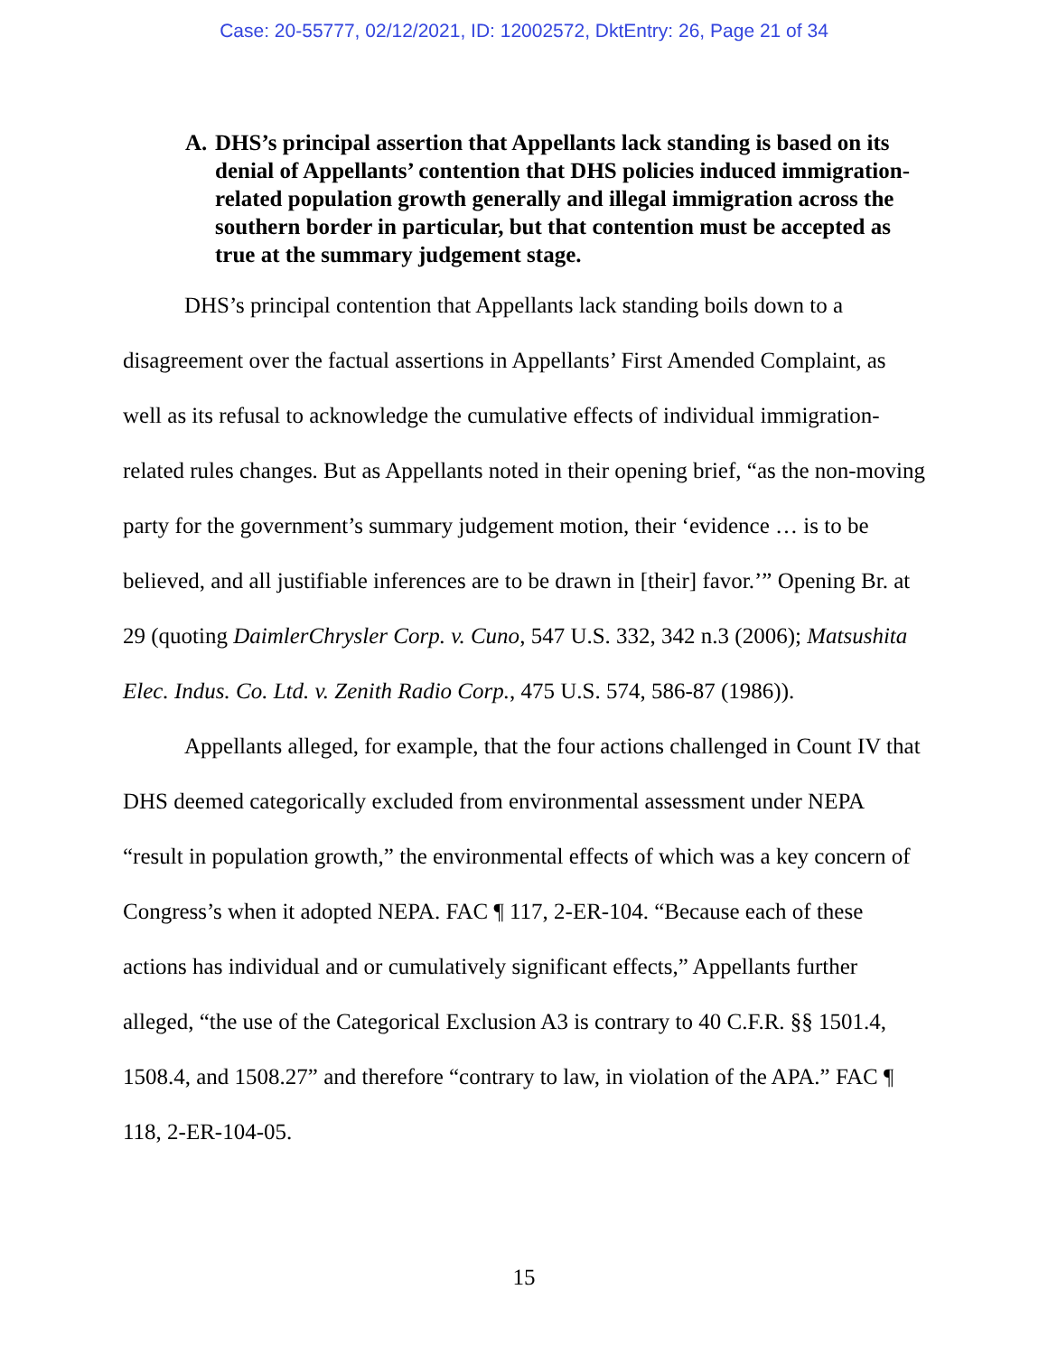Case: 20-55777, 02/12/2021, ID: 12002572, DktEntry: 26, Page 21 of 34
A. DHS’s principal assertion that Appellants lack standing is based on its denial of Appellants’ contention that DHS policies induced immigration-related population growth generally and illegal immigration across the southern border in particular, but that contention must be accepted as true at the summary judgement stage.
DHS’s principal contention that Appellants lack standing boils down to a disagreement over the factual assertions in Appellants’ First Amended Complaint, as well as its refusal to acknowledge the cumulative effects of individual immigration-related rules changes. But as Appellants noted in their opening brief, “as the non-moving party for the government’s summary judgement motion, their ‘evidence … is to be believed, and all justifiable inferences are to be drawn in [their] favor.’” Opening Br. at 29 (quoting DaimlerChrysler Corp. v. Cuno, 547 U.S. 332, 342 n.3 (2006); Matsushita Elec. Indus. Co. Ltd. v. Zenith Radio Corp., 475 U.S. 574, 586-87 (1986)).
Appellants alleged, for example, that the four actions challenged in Count IV that DHS deemed categorically excluded from environmental assessment under NEPA “result in population growth,” the environmental effects of which was a key concern of Congress’s when it adopted NEPA. FAC ¶ 117, 2-ER-104. “Because each of these actions has individual and or cumulatively significant effects,” Appellants further alleged, “the use of the Categorical Exclusion A3 is contrary to 40 C.F.R. §§ 1501.4, 1508.4, and 1508.27” and therefore “contrary to law, in violation of the APA.” FAC ¶ 118, 2-ER-104-05.
15